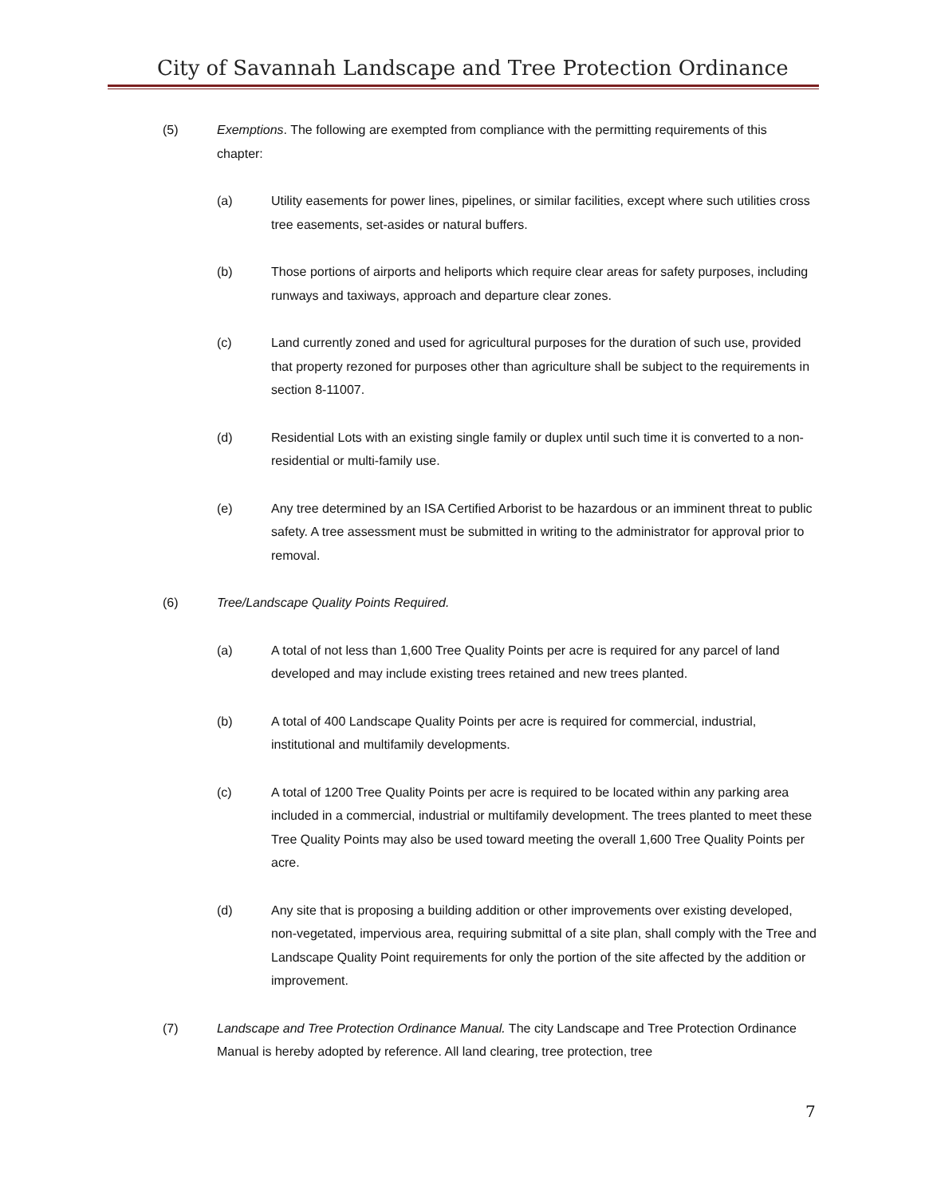City of Savannah Landscape and Tree Protection Ordinance
(5) Exemptions. The following are exempted from compliance with the permitting requirements of this chapter:
(a) Utility easements for power lines, pipelines, or similar facilities, except where such utilities cross tree easements, set-asides or natural buffers.
(b) Those portions of airports and heliports which require clear areas for safety purposes, including runways and taxiways, approach and departure clear zones.
(c) Land currently zoned and used for agricultural purposes for the duration of such use, provided that property rezoned for purposes other than agriculture shall be subject to the requirements in section 8-11007.
(d) Residential Lots with an existing single family or duplex until such time it is converted to a non-residential or multi-family use.
(e) Any tree determined by an ISA Certified Arborist to be hazardous or an imminent threat to public safety. A tree assessment must be submitted in writing to the administrator for approval prior to removal.
(6) Tree/Landscape Quality Points Required.
(a) A total of not less than 1,600 Tree Quality Points per acre is required for any parcel of land developed and may include existing trees retained and new trees planted.
(b) A total of 400 Landscape Quality Points per acre is required for commercial, industrial, institutional and multifamily developments.
(c) A total of 1200 Tree Quality Points per acre is required to be located within any parking area included in a commercial, industrial or multifamily development. The trees planted to meet these Tree Quality Points may also be used toward meeting the overall 1,600 Tree Quality Points per acre.
(d) Any site that is proposing a building addition or other improvements over existing developed, non-vegetated, impervious area, requiring submittal of a site plan, shall comply with the Tree and Landscape Quality Point requirements for only the portion of the site affected by the addition or improvement.
(7) Landscape and Tree Protection Ordinance Manual. The city Landscape and Tree Protection Ordinance Manual is hereby adopted by reference. All land clearing, tree protection, tree
7